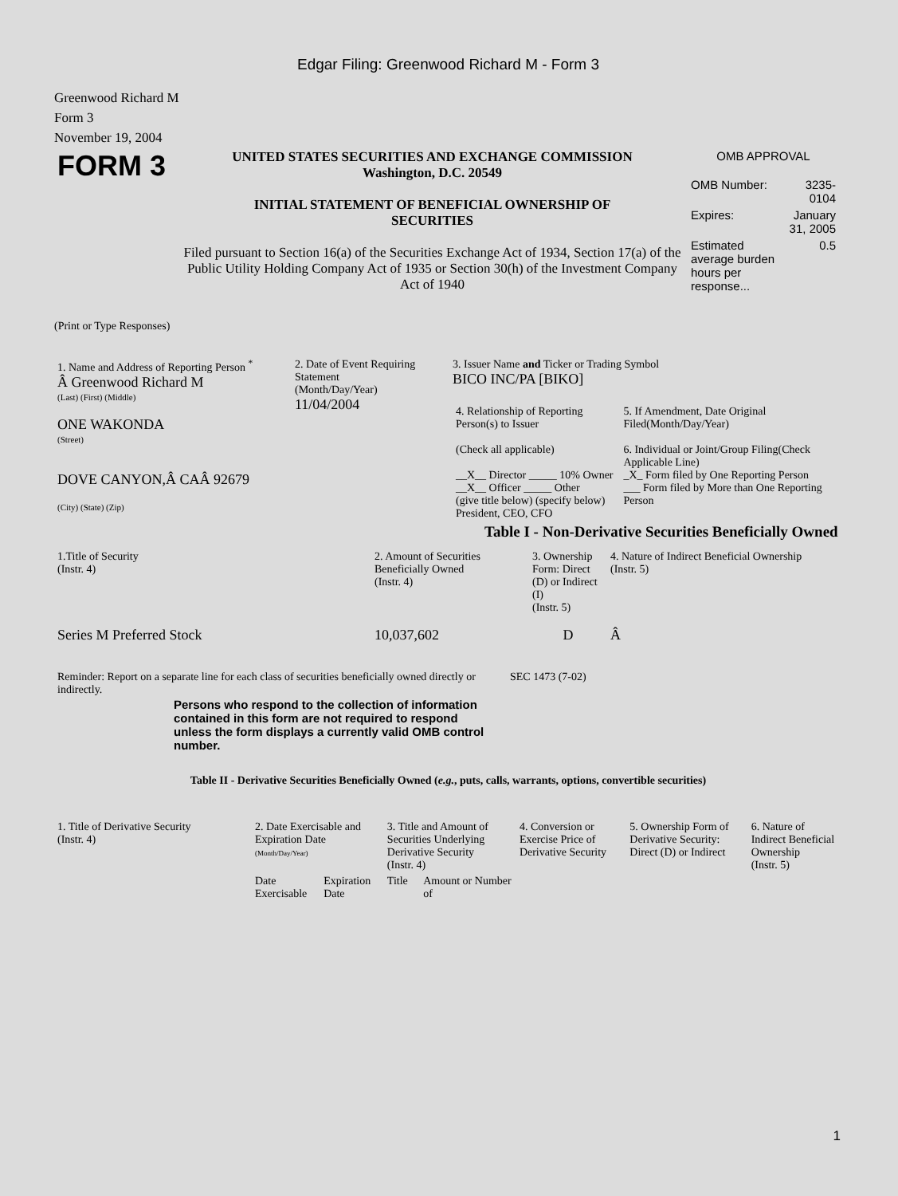Edgar Filing: Greenwood Richard M - Form 3
Greenwood Richard M
Form 3
November 19, 2004
| FORM 3 | UNITED STATES SECURITIES AND EXCHANGE COMMISSION Washington, D.C. 20549 INITIAL STATEMENT OF BENEFICIAL OWNERSHIP OF SECURITIES Filed pursuant to Section 16(a) of the Securities Exchange Act of 1934, Section 17(a) of the Public Utility Holding Company Act of 1935 or Section 30(h) of the Investment Company Act of 1940 | OMB APPROVAL / OMB Number: / 3235-0104 / / Expires: / January 31, 2005 / / Estimated average burden hours per response... / 0.5 / |
(Print or Type Responses)
| 1. Name and Address of Reporting Person <sup>*</sup> Â Greenwood Richard M (Last) (First) (Middle) ONE WAKONDA (Street) DOVE CANYON,Â CAÂ 92679 (City) (State) (Zip) | 2. Date of Event Requiring Statement (Month/Day/Year) 11/04/2004 | 3. Issuer Name and Ticker or Trading Symbol BICO INC/PA [BIKO] / 4. Relationship of Reporting Person(s) to Issuer (Check all applicable) __X__ Director _____ 10% Owner __X__ Officer _____ Other (give title below) (specify below) President, CEO, CFO / 5. If Amendment, Date Original Filed(Month/Day/Year) 6. Individual or Joint/Group Filing(Check Applicable Line) _X_ Form filed by One Reporting Person ___ Form filed by More than One Reporting Person / |
Table I - Non-Derivative Securities Beneficially Owned
| 1.Title of Security (Instr. 4) | 2. Amount of Securities Beneficially Owned (Instr. 4) | 3. Ownership Form: Direct (D) or Indirect (I) (Instr. 5) | 4. Nature of Indirect Beneficial Ownership (Instr. 5) |
| --- | --- | --- | --- |
| Series M Preferred Stock | 10,037,602 | D | Â |
| Reminder: Report on a separate line for each class of securities beneficially owned directly or indirectly. | SEC 1473 (7-02) |
Persons who respond to the collection of information contained in this form are not required to respond unless the form displays a currently valid OMB control number.
Table II - Derivative Securities Beneficially Owned (e.g., puts, calls, warrants, options, convertible securities)
| 1. Title of Derivative Security (Instr. 4) | 2. Date Exercisable and Expiration Date (Month/Day/Year) | | 3. Title and Amount of Securities Underlying Derivative Security (Instr. 4) | | 4. Conversion or Exercise Price of Derivative Security | 5. Ownership Form of Derivative Security: Direct (D) or Indirect | 6. Nature of Indirect Beneficial Ownership (Instr. 5) |
| --- | --- | --- | --- | --- | --- | --- | --- |
| | Date Exercisable | Expiration Date | Title | Amount or Number of | | | |
1